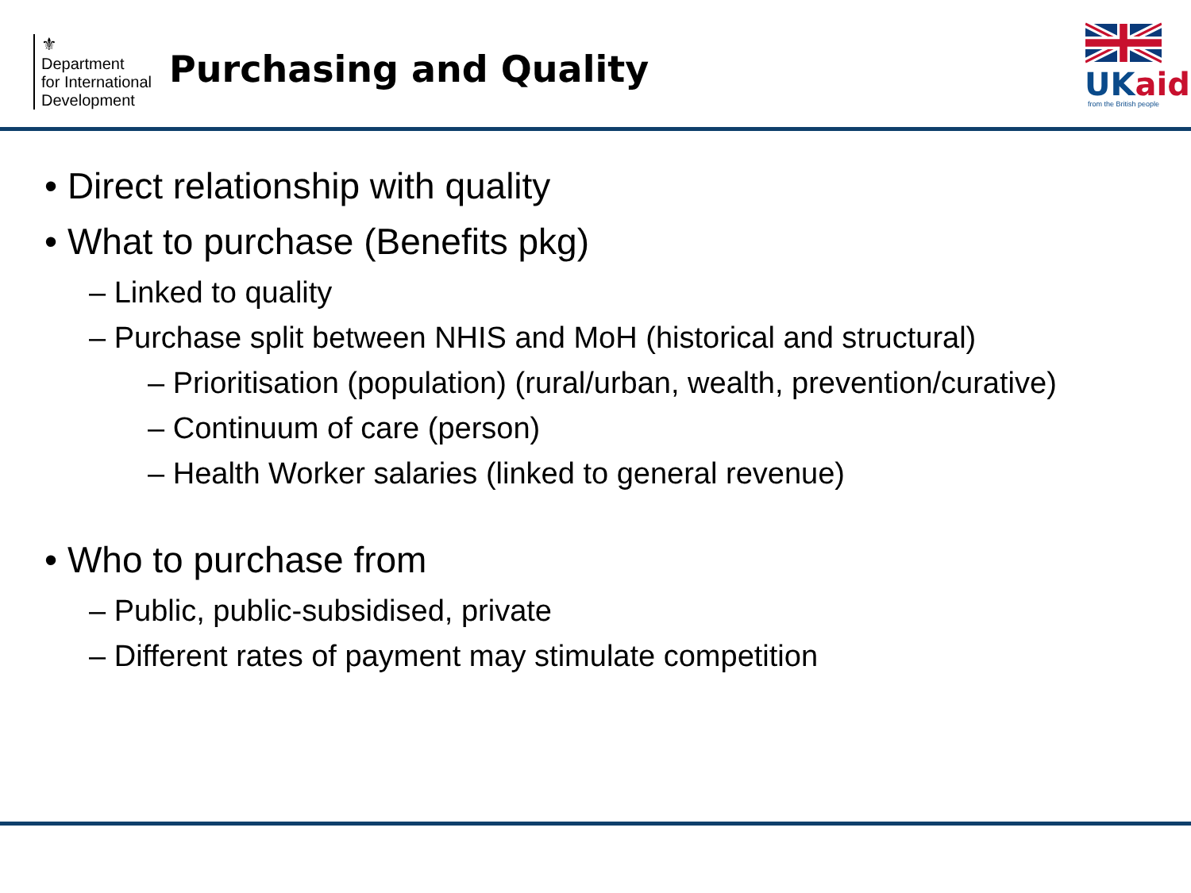⚜
Department
for International
Development
Purchasing and Quality
UKaid
from the British people
• Direct relationship with quality
• What to purchase (Benefits pkg)
– Linked to quality
– Purchase split between NHIS and MoH (historical and structural)
– Prioritisation (population) (rural/urban, wealth, prevention/curative)
– Continuum of care (person)
– Health Worker salaries (linked to general revenue)
• Who to purchase from
– Public, public-subsidised, private
– Different rates of payment may stimulate competition